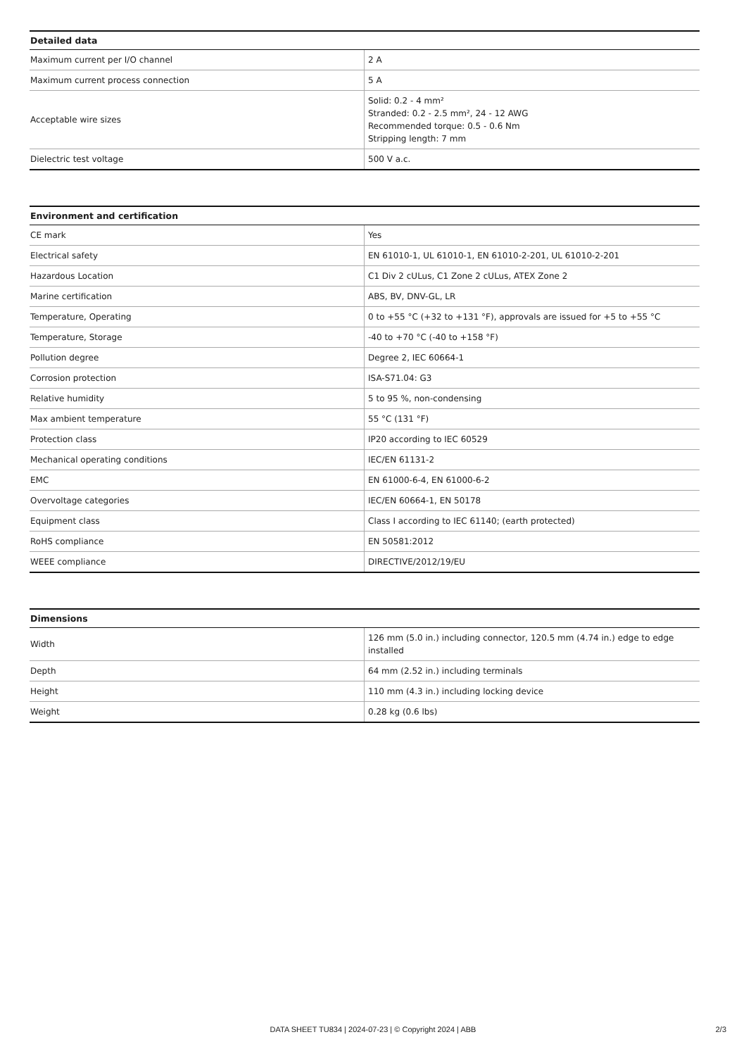| Detailed data | |
| --- | --- |
| Maximum current per I/O channel | 2 A |
| Maximum current process connection | 5 A |
| Acceptable wire sizes | Solid: 0.2 - 4 mm² Stranded: 0.2 - 2.5 mm², 24 - 12 AWG Recommended torque: 0.5 - 0.6 Nm Stripping length: 7 mm |
| Dielectric test voltage | 500 V a.c. |
| Environment and certification | |
| --- | --- |
| CE mark | Yes |
| Electrical safety | EN 61010-1, UL 61010-1, EN 61010-2-201, UL 61010-2-201 |
| Hazardous Location | C1 Div 2 cULus, C1 Zone 2 cULus, ATEX Zone 2 |
| Marine certification | ABS, BV, DNV-GL, LR |
| Temperature, Operating | 0 to +55 °C (+32 to +131 °F), approvals are issued for +5 to +55 °C |
| Temperature, Storage | -40 to +70 °C (-40 to +158 °F) |
| Pollution degree | Degree 2, IEC 60664-1 |
| Corrosion protection | ISA-S71.04: G3 |
| Relative humidity | 5 to 95 %, non-condensing |
| Max ambient temperature | 55 °C (131 °F) |
| Protection class | IP20 according to IEC 60529 |
| Mechanical operating conditions | IEC/EN 61131-2 |
| EMC | EN 61000-6-4, EN 61000-6-2 |
| Overvoltage categories | IEC/EN 60664-1, EN 50178 |
| Equipment class | Class I according to IEC 61140; (earth protected) |
| RoHS compliance | EN 50581:2012 |
| WEEE compliance | DIRECTIVE/2012/19/EU |
| Dimensions | |
| --- | --- |
| Width | 126 mm (5.0 in.) including connector, 120.5 mm (4.74 in.) edge to edge installed |
| Depth | 64 mm (2.52 in.) including terminals |
| Height | 110 mm (4.3 in.) including locking device |
| Weight | 0.28 kg (0.6 lbs) |
DATA SHEET TU834 | 2024-07-23 | © Copyright 2024 | ABB
2/3